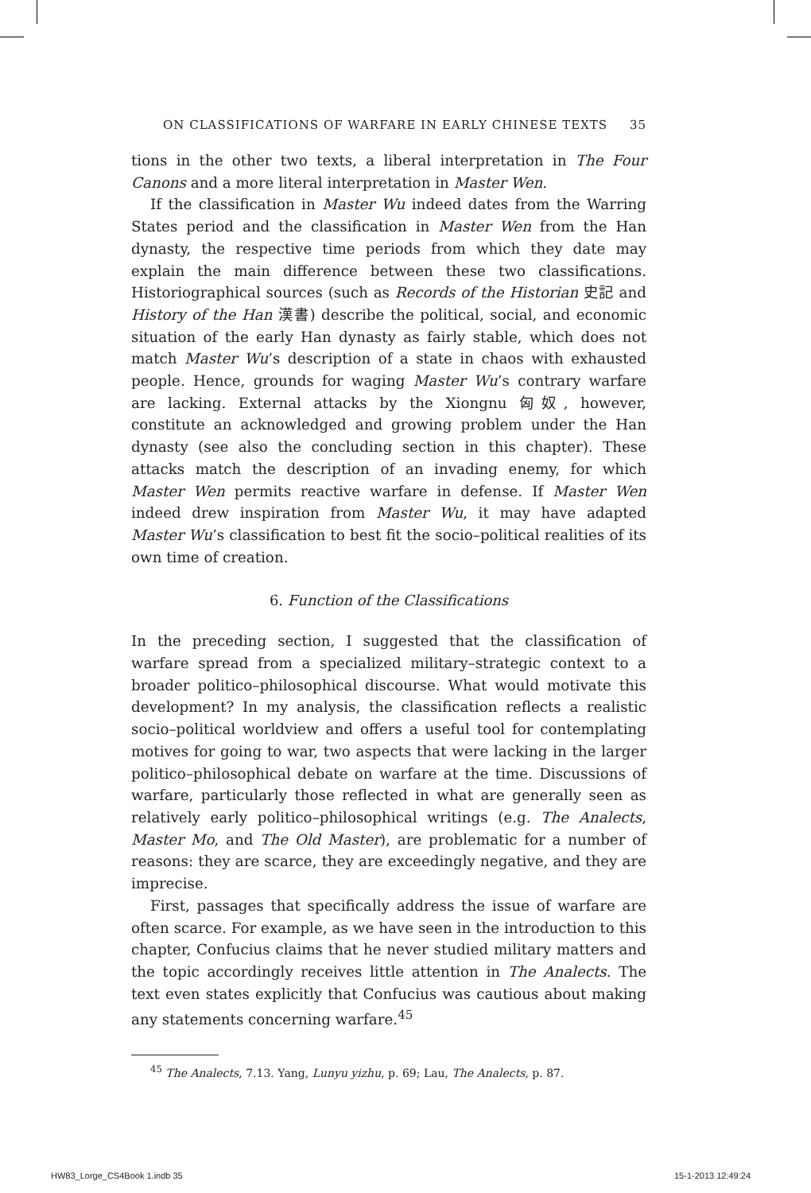ON CLASSIFICATIONS OF WARFARE IN EARLY CHINESE TEXTS 35
tions in the other two texts, a liberal interpretation in The Four Canons and a more literal interpretation in Master Wen.
If the classification in Master Wu indeed dates from the Warring States period and the classification in Master Wen from the Han dynasty, the respective time periods from which they date may explain the main difference between these two classifications. Historiographical sources (such as Records of the Historian 史記 and History of the Han 漢書) describe the political, social, and economic situation of the early Han dynasty as fairly stable, which does not match Master Wu’s description of a state in chaos with exhausted people. Hence, grounds for waging Master Wu’s contrary warfare are lacking. External attacks by the Xiongnu 匈奴, however, constitute an acknowledged and growing problem under the Han dynasty (see also the concluding section in this chapter). These attacks match the description of an invading enemy, for which Master Wen permits reactive warfare in defense. If Master Wen indeed drew inspiration from Master Wu, it may have adapted Master Wu’s classification to best fit the socio–political realities of its own time of creation.
6. Function of the Classifications
In the preceding section, I suggested that the classification of warfare spread from a specialized military–strategic context to a broader politico–philosophical discourse. What would motivate this development? In my analysis, the classification reflects a realistic socio–political worldview and offers a useful tool for contemplating motives for going to war, two aspects that were lacking in the larger politico–philosophical debate on warfare at the time. Discussions of warfare, particularly those reflected in what are generally seen as relatively early politico–philosophical writings (e.g. The Analects, Master Mo, and The Old Master), are problematic for a number of reasons: they are scarce, they are exceedingly negative, and they are imprecise.
First, passages that specifically address the issue of warfare are often scarce. For example, as we have seen in the introduction to this chapter, Confucius claims that he never studied military matters and the topic accordingly receives little attention in The Analects. The text even states explicitly that Confucius was cautious about making any statements concerning warfare.<sup>45</sup>
<sup>45</sup> The Analects, 7.13. Yang, Lunyu yizhu, p. 69; Lau, The Analects, p. 87.
HW83_Lorge_CS4Book 1.indb 35 15-1-2013 12:49:24